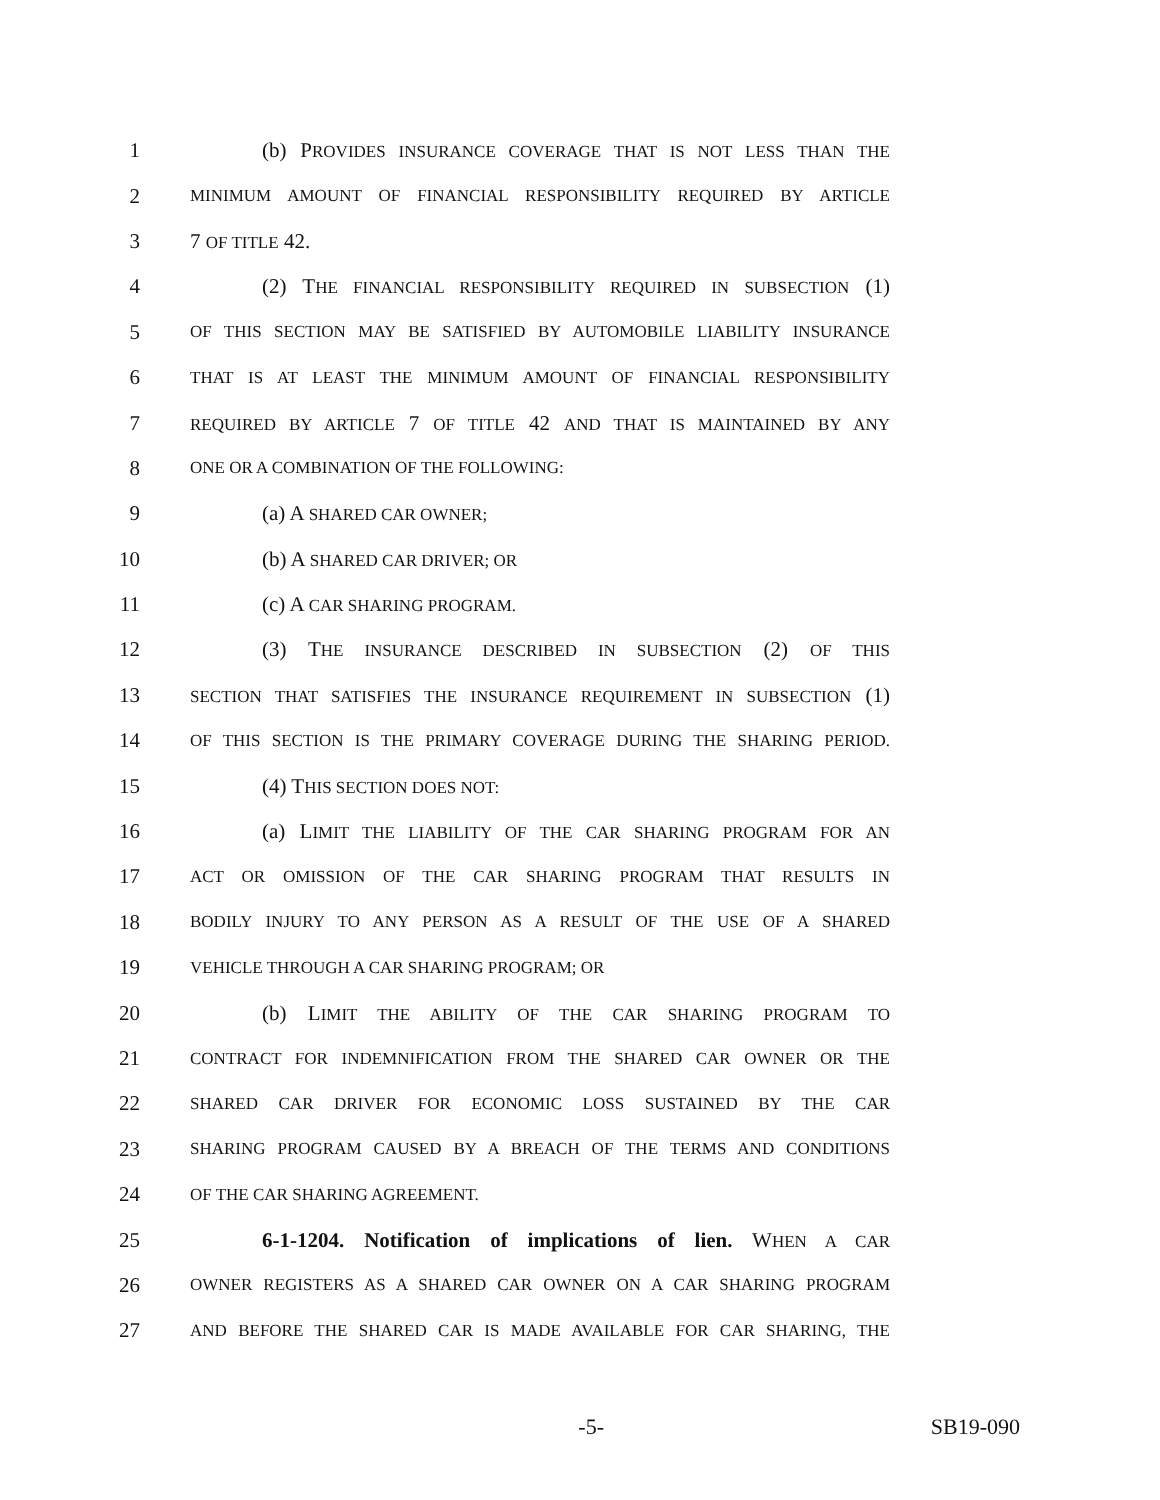1 (b) PROVIDES INSURANCE COVERAGE THAT IS NOT LESS THAN THE
2 MINIMUM AMOUNT OF FINANCIAL RESPONSIBILITY REQUIRED BY ARTICLE
3 7 OF TITLE 42.
4 (2) THE FINANCIAL RESPONSIBILITY REQUIRED IN SUBSECTION (1)
5 OF THIS SECTION MAY BE SATISFIED BY AUTOMOBILE LIABILITY INSURANCE
6 THAT IS AT LEAST THE MINIMUM AMOUNT OF FINANCIAL RESPONSIBILITY
7 REQUIRED BY ARTICLE 7 OF TITLE 42 AND THAT IS MAINTAINED BY ANY
8 ONE OR A COMBINATION OF THE FOLLOWING:
9 (a) A SHARED CAR OWNER;
10 (b) A SHARED CAR DRIVER; OR
11 (c) A CAR SHARING PROGRAM.
12 (3) THE INSURANCE DESCRIBED IN SUBSECTION (2) OF THIS
13 SECTION THAT SATISFIES THE INSURANCE REQUIREMENT IN SUBSECTION (1)
14 OF THIS SECTION IS THE PRIMARY COVERAGE DURING THE SHARING PERIOD.
15 (4) THIS SECTION DOES NOT:
16 (a) LIMIT THE LIABILITY OF THE CAR SHARING PROGRAM FOR AN
17 ACT OR OMISSION OF THE CAR SHARING PROGRAM THAT RESULTS IN
18 BODILY INJURY TO ANY PERSON AS A RESULT OF THE USE OF A SHARED
19 VEHICLE THROUGH A CAR SHARING PROGRAM; OR
20 (b) LIMIT THE ABILITY OF THE CAR SHARING PROGRAM TO
21 CONTRACT FOR INDEMNIFICATION FROM THE SHARED CAR OWNER OR THE
22 SHARED CAR DRIVER FOR ECONOMIC LOSS SUSTAINED BY THE CAR
23 SHARING PROGRAM CAUSED BY A BREACH OF THE TERMS AND CONDITIONS
24 OF THE CAR SHARING AGREEMENT.
25 6-1-1204. Notification of implications of lien. WHEN A CAR
26 OWNER REGISTERS AS A SHARED CAR OWNER ON A CAR SHARING PROGRAM
27 AND BEFORE THE SHARED CAR IS MADE AVAILABLE FOR CAR SHARING, THE
-5- SB19-090